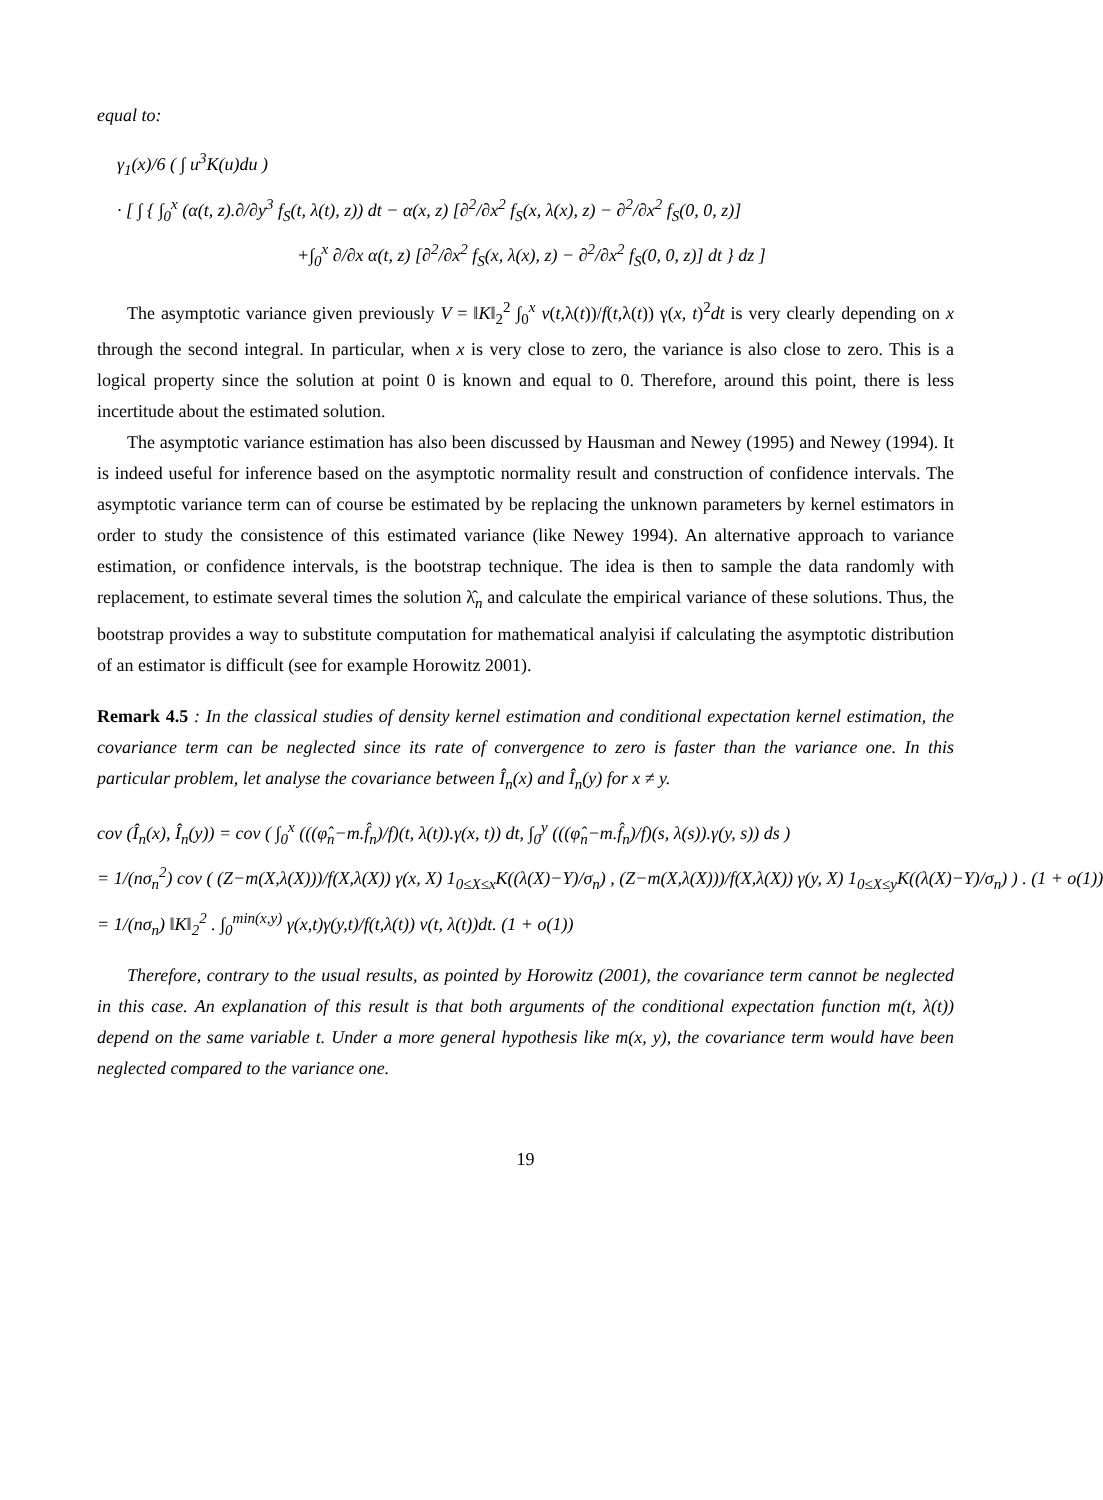equal to:
γ<sub>1</sub>(x)/6 ( ∫ u<sup>3</sup>K(u)du )
· [ ∫ { ∫<sub>0</sub><sup>x</sup> (α(t, z).∂/∂y<sup>3</sup> f<sub>S</sub>(t, λ(t), z)) dt − α(x, z) [∂<sup>2</sup>/∂x<sup>2</sup> f<sub>S</sub>(x, λ(x), z) − ∂<sup>2</sup>/∂x<sup>2</sup> f<sub>S</sub>(0, 0, z)]
+∫<sub>0</sub><sup>x</sup> ∂/∂x α(t, z) [∂<sup>2</sup>/∂x<sup>2</sup> f<sub>S</sub>(x, λ(x), z) − ∂<sup>2</sup>/∂x<sup>2</sup> f<sub>S</sub>(0, 0, z)] dt } dz ]
The asymptotic variance given previously V = ‖K‖<sub>2</sub><sup>2</sup> ∫<sub>0</sub><sup>x</sup> v(t,λ(t))/f(t,λ(t)) γ(x, t)<sup>2</sup>dt is very clearly depending on x through the second integral. In particular, when x is very close to zero, the variance is also close to zero. This is a logical property since the solution at point 0 is known and equal to 0. Therefore, around this point, there is less incertitude about the estimated solution.
The asymptotic variance estimation has also been discussed by Hausman and Newey (1995) and Newey (1994). It is indeed useful for inference based on the asymptotic normality result and construction of confidence intervals. The asymptotic variance term can of course be estimated by be replacing the unknown parameters by kernel estimators in order to study the consistence of this estimated variance (like Newey 1994). An alternative approach to variance estimation, or confidence intervals, is the bootstrap technique. The idea is then to sample the data randomly with replacement, to estimate several times the solution λ̂<sub>n</sub> and calculate the empirical variance of these solutions. Thus, the bootstrap provides a way to substitute computation for mathematical analyisi if calculating the asymptotic distribution of an estimator is difficult (see for example Horowitz 2001).
Remark 4.5 : In the classical studies of density kernel estimation and conditional expectation kernel estimation, the covariance term can be neglected since its rate of convergence to zero is faster than the variance one. In this particular problem, let analyse the covariance between Î<sub>n</sub>(x) and Î<sub>n</sub>(y) for x ≠ y.
cov (Î<sub>n</sub>(x), Î<sub>n</sub>(y)) = cov ( ∫<sub>0</sub><sup>x</sup> (((φ̂<sub>n</sub>−m.f̂<sub>n</sub>)/f)(t, λ(t)).γ(x, t)) dt, ∫<sub>0</sub><sup>y</sup> (((φ̂<sub>n</sub>−m.f̂<sub>n</sub>)/f)(s, λ(s)).γ(y, s)) ds )
= 1/(nσ<sub>n</sub><sup>2</sup>) cov ( (Z−m(X,λ(X)))/f(X,λ(X)) γ(x, X) 1<sub>0≤X≤x</sub>K((λ(X)−Y)/σ<sub>n</sub>) , (Z−m(X,λ(X)))/f(X,λ(X)) γ(y, X) 1<sub>0≤X≤y</sub>K((λ(X)−Y)/σ<sub>n</sub>) ) . (1 + o(1))
= 1/(nσ<sub>n</sub>) ‖K‖<sub>2</sub><sup>2</sup> . ∫<sub>0</sub><sup>min(x,y)</sup> γ(x,t)γ(y,t)/f(t,λ(t)) v(t, λ(t))dt. (1 + o(1))
Therefore, contrary to the usual results, as pointed by Horowitz (2001), the covariance term cannot be neglected in this case. An explanation of this result is that both arguments of the conditional expectation function m(t, λ(t)) depend on the same variable t. Under a more general hypothesis like m(x, y), the covariance term would have been neglected compared to the variance one.
19